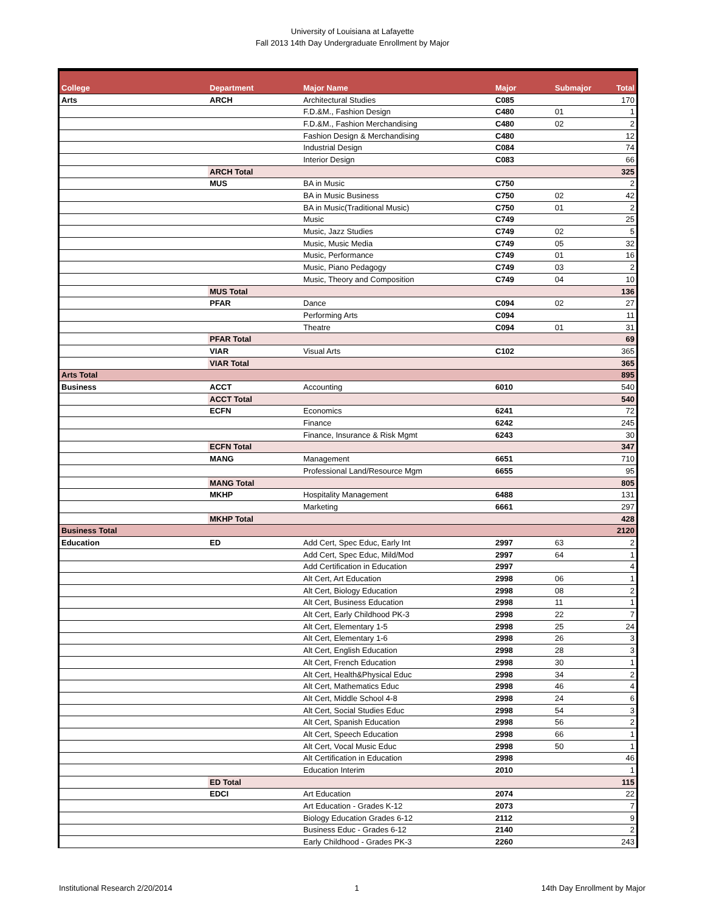University of Louisiana at Lafayette
Fall 2013 14th Day Undergraduate Enrollment by Major
| College | Department | Major Name | Major | Submajor | Total |
| --- | --- | --- | --- | --- | --- |
| Arts | ARCH | Architectural Studies | C085 | | 170 |
| | | F.D.&M., Fashion Design | C480 | 01 | 1 |
| | | F.D.&M., Fashion Merchandising | C480 | 02 | 2 |
| | | Fashion Design & Merchandising | C480 | | 12 |
| | | Industrial Design | C084 | | 74 |
| | | Interior Design | C083 | | 66 |
| | ARCH Total | | | | 325 |
| | MUS | BA in Music | C750 | | 2 |
| | | BA in Music Business | C750 | 02 | 42 |
| | | BA in Music(Traditional Music) | C750 | 01 | 2 |
| | | Music | C749 | | 25 |
| | | Music, Jazz Studies | C749 | 02 | 5 |
| | | Music, Music Media | C749 | 05 | 32 |
| | | Music, Performance | C749 | 01 | 16 |
| | | Music, Piano Pedagogy | C749 | 03 | 2 |
| | | Music, Theory and Composition | C749 | 04 | 10 |
| | MUS Total | | | | 136 |
| | PFAR | Dance | C094 | 02 | 27 |
| | | Performing Arts | C094 | | 11 |
| | | Theatre | C094 | 01 | 31 |
| | PFAR Total | | | | 69 |
| | VIAR | Visual Arts | C102 | | 365 |
| | VIAR Total | | | | 365 |
| Arts Total | | | | | 895 |
| Business | ACCT | Accounting | 6010 | | 540 |
| | ACCT Total | | | | 540 |
| | ECFN | Economics | 6241 | | 72 |
| | | Finance | 6242 | | 245 |
| | | Finance, Insurance & Risk Mgmt | 6243 | | 30 |
| | ECFN Total | | | | 347 |
| | MANG | Management | 6651 | | 710 |
| | | Professional Land/Resource Mgm | 6655 | | 95 |
| | MANG Total | | | | 805 |
| | MKHP | Hospitality Management | 6488 | | 131 |
| | | Marketing | 6661 | | 297 |
| | MKHP Total | | | | 428 |
| Business Total | | | | | 2120 |
| Education | ED | Add Cert, Spec Educ, Early Int | 2997 | 63 | 2 |
| | | Add Cert, Spec Educ, Mild/Mod | 2997 | 64 | 1 |
| | | Add Certification in Education | 2997 | | 4 |
| | | Alt Cert, Art Education | 2998 | 06 | 1 |
| | | Alt Cert, Biology Education | 2998 | 08 | 2 |
| | | Alt Cert, Business Education | 2998 | 11 | 1 |
| | | Alt Cert, Early Childhood PK-3 | 2998 | 22 | 7 |
| | | Alt Cert, Elementary 1-5 | 2998 | 25 | 24 |
| | | Alt Cert, Elementary 1-6 | 2998 | 26 | 3 |
| | | Alt Cert, English Education | 2998 | 28 | 3 |
| | | Alt Cert, French Education | 2998 | 30 | 1 |
| | | Alt Cert, Health&Physical Educ | 2998 | 34 | 2 |
| | | Alt Cert, Mathematics Educ | 2998 | 46 | 4 |
| | | Alt Cert, Middle School 4-8 | 2998 | 24 | 6 |
| | | Alt Cert, Social Studies Educ | 2998 | 54 | 3 |
| | | Alt Cert, Spanish Education | 2998 | 56 | 2 |
| | | Alt Cert, Speech Education | 2998 | 66 | 1 |
| | | Alt Cert, Vocal Music Educ | 2998 | 50 | 1 |
| | | Alt Certification in Education | 2998 | | 46 |
| | | Education Interim | 2010 | | 1 |
| | ED Total | | | | 115 |
| | EDCI | Art Education | 2074 | | 22 |
| | | Art Education - Grades K-12 | 2073 | | 7 |
| | | Biology Education Grades 6-12 | 2112 | | 9 |
| | | Business Educ - Grades 6-12 | 2140 | | 2 |
| | | Early Childhood - Grades PK-3 | 2260 | | 243 |
Institutional Research 2/20/2014 1 14th Day Enrollment by Major